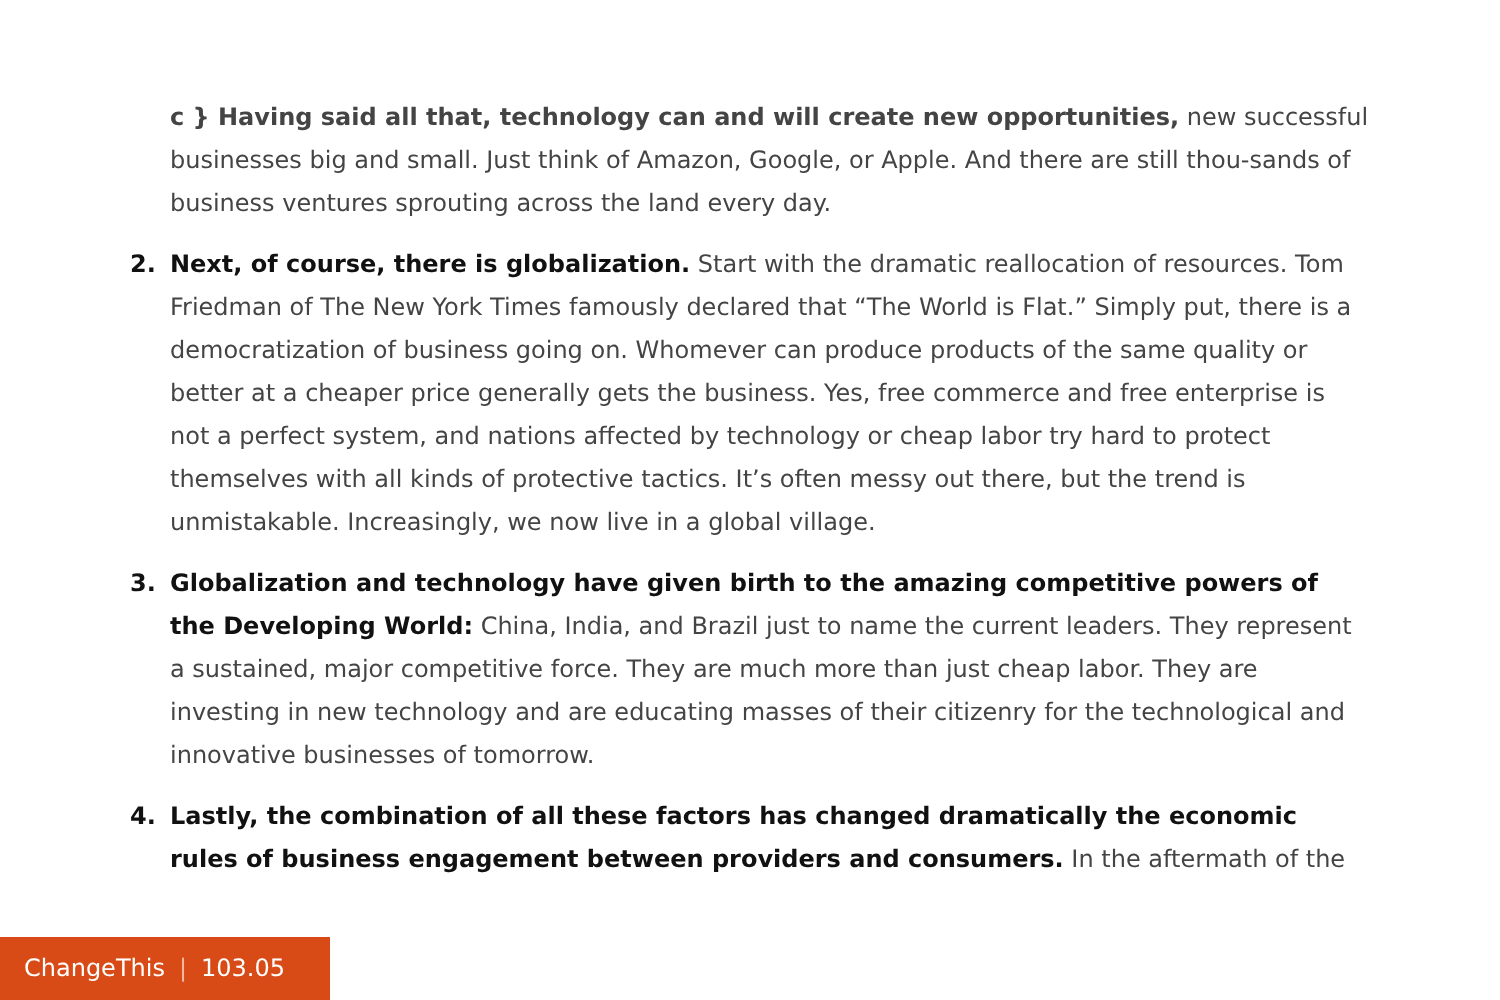c } Having said all that, technology can and will create new opportunities, new successful businesses big and small. Just think of Amazon, Google, or Apple. And there are still thou-sands of business ventures sprouting across the land every day.
2. Next, of course, there is globalization. Start with the dramatic reallocation of resources. Tom Friedman of The New York Times famously declared that “The World is Flat.” Simply put, there is a democratization of business going on. Whomever can produce products of the same quality or better at a cheaper price generally gets the business. Yes, free commerce and free enterprise is not a perfect system, and nations affected by technology or cheap labor try hard to protect themselves with all kinds of protective tactics. It’s often messy out there, but the trend is unmistakable. Increasingly, we now live in a global village.
3. Globalization and technology have given birth to the amazing competitive powers of the Developing World: China, India, and Brazil just to name the current leaders. They represent a sustained, major competitive force. They are much more than just cheap labor. They are investing in new technology and are educating masses of their citizenry for the technological and innovative businesses of tomorrow.
4. Lastly, the combination of all these factors has changed dramatically the economic rules of business engagement between providers and consumers. In the aftermath of the
ChangeThis | 103.05